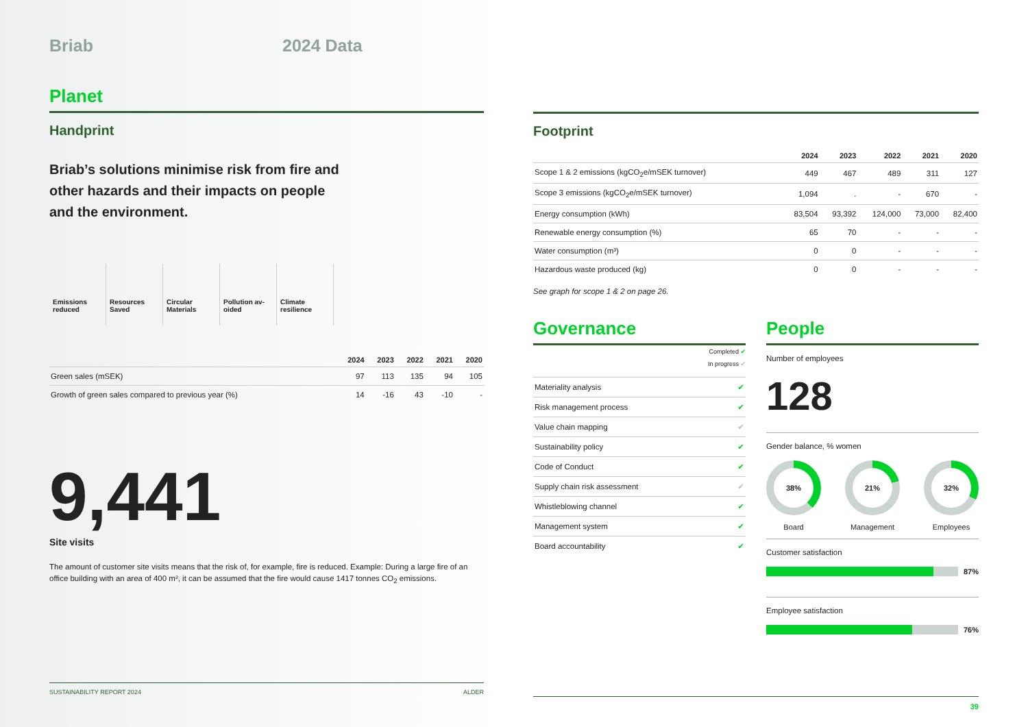Briab 2024 Data
Planet
Handprint
Briab’s solutions minimise risk from fire and other hazards and their impacts on people and the environment.
Emissions reduced
Resources Saved
Circular Materials
Pollution av-oided
Climate resilience
| | 2024 | 2023 | 2022 | 2021 | 2020 |
| --- | --- | --- | --- | --- | --- |
| Green sales (mSEK) | 97 | 113 | 135 | 94 | 105 |
| Growth of green sales compared to previous year (%) | 14 | -16 | 43 | -10 | - |
9,441
Site visits
The amount of customer site visits means that the risk of, for example, fire is reduced. Example: During a large fire of an office building with an area of 400 m², it can be assumed that the fire would cause 1417 tonnes CO<sub>2</sub> emissions.
SUSTAINABILITY REPORT 2024 ALDER
Footprint
| | 2024 | 2023 | 2022 | 2021 | 2020 |
| --- | --- | --- | --- | --- | --- |
| Scope 1 & 2 emissions (kgCO<sub>2</sub>e/mSEK turnover) | 449 | 467 | 489 | 311 | 127 |
| Scope 3 emissions (kgCO<sub>2</sub>e/mSEK turnover) | 1,094 | . | - | 670 | - |
| Energy consumption (kWh) | 83,504 | 93,392 | 124,000 | 73,000 | 82,400 |
| Renewable energy consumption (%) | 65 | 70 | - | - | - |
| Water consumption (m³) | 0 | 0 | - | - | - |
| Hazardous waste produced (kg) | 0 | 0 | - | - | - |
See graph for scope 1 & 2 on page 26.
Governance
Completed ✔
In progress ✔
| Materiality analysis | ✔ |
| Risk management process | ✔ |
| Value chain mapping | ✔ |
| Sustainability policy | ✔ |
| Code of Conduct | ✔ |
| Supply chain risk assessment | ✔ |
| Whistleblowing channel | ✔ |
| Management system | ✔ |
| Board accountability | ✔ |
People
Number of employees
128
Gender balance, % women
38%
Board
21%
Management
32%
Employees
Customer satisfaction
87%
Employee satisfaction
76%
39